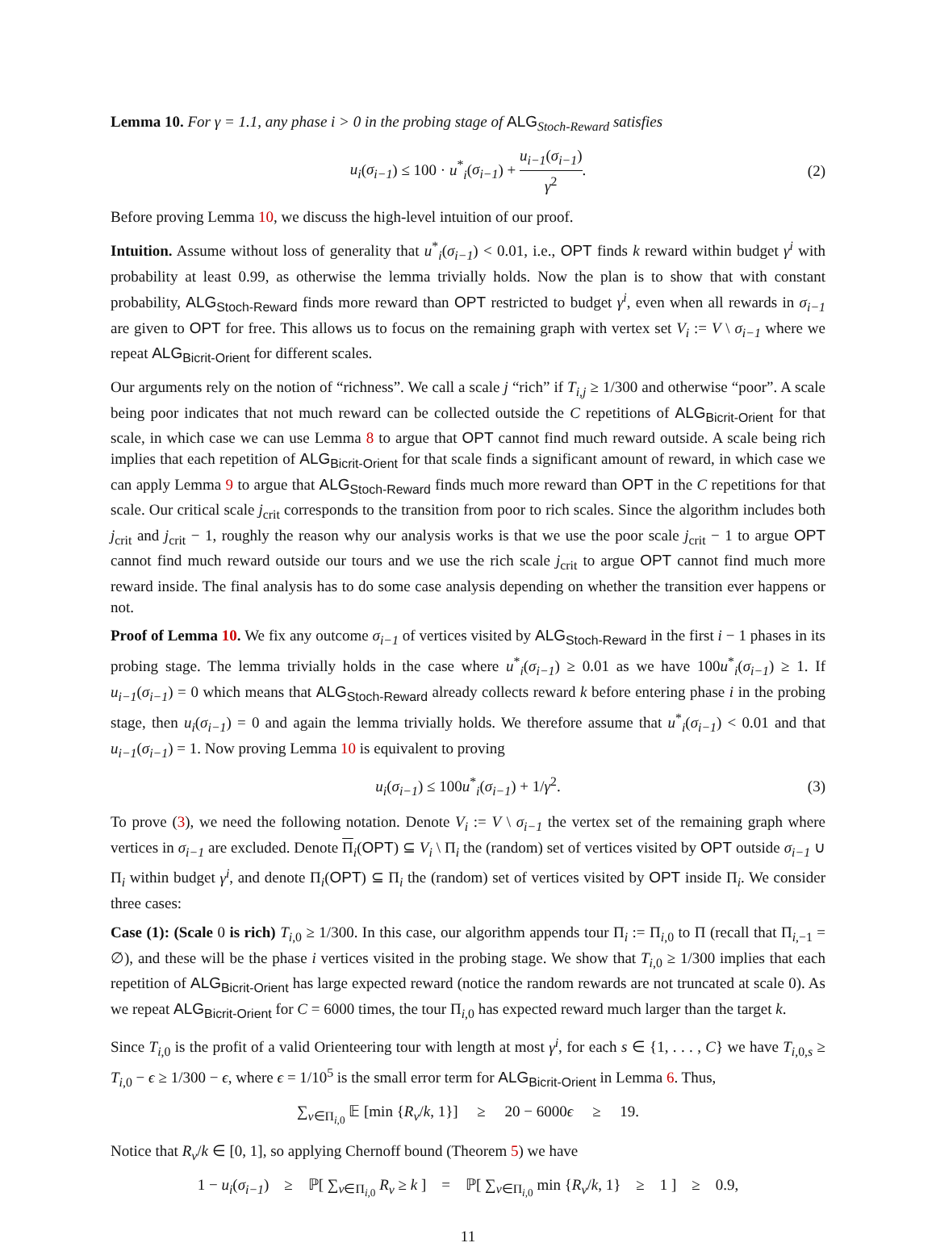Lemma 10. For γ = 1.1, any phase i > 0 in the probing stage of ALG<sub>Stoch-Reward</sub> satisfies
u<sub>i</sub>(σ<sub>i−1</sub>) ≤ 100 · u<sup>*</sup><sub>i</sub>(σ<sub>i−1</sub>) + u<sub>i−1</sub>(σ<sub>i−1</sub>) γ<sup>2</sup>. (2)
Before proving Lemma 10, we discuss the high-level intuition of our proof.
Intuition. Assume without loss of generality that u<sup>*</sup><sub>i</sub>(σ<sub>i−1</sub>) < 0.01, i.e., OPT finds k reward within budget γ<sup>i</sup> with probability at least 0.99, as otherwise the lemma trivially holds. Now the plan is to show that with constant probability, ALG<sub>Stoch-Reward</sub> finds more reward than OPT restricted to budget γ<sup>i</sup>, even when all rewards in σ<sub>i−1</sub> are given to OPT for free. This allows us to focus on the remaining graph with vertex set V<sub>i</sub> := V \ σ<sub>i−1</sub> where we repeat ALG<sub>Bicrit-Orient</sub> for different scales.
Our arguments rely on the notion of “richness”. We call a scale j “rich” if T<sub>i,j</sub> ≥ 1/300 and otherwise “poor”. A scale being poor indicates that not much reward can be collected outside the C repetitions of ALG<sub>Bicrit-Orient</sub> for that scale, in which case we can use Lemma 8 to argue that OPT cannot find much reward outside. A scale being rich implies that each repetition of ALG<sub>Bicrit-Orient</sub> for that scale finds a significant amount of reward, in which case we can apply Lemma 9 to argue that ALG<sub>Stoch-Reward</sub> finds much more reward than OPT in the C repetitions for that scale. Our critical scale j<sub>crit</sub> corresponds to the transition from poor to rich scales. Since the algorithm includes both j<sub>crit</sub> and j<sub>crit</sub> − 1, roughly the reason why our analysis works is that we use the poor scale j<sub>crit</sub> − 1 to argue OPT cannot find much reward outside our tours and we use the rich scale j<sub>crit</sub> to argue OPT cannot find much more reward inside. The final analysis has to do some case analysis depending on whether the transition ever happens or not.
Proof of Lemma 10. We fix any outcome σ<sub>i−1</sub> of vertices visited by ALG<sub>Stoch-Reward</sub> in the first i − 1 phases in its probing stage. The lemma trivially holds in the case where u<sup>*</sup><sub>i</sub>(σ<sub>i−1</sub>) ≥ 0.01 as we have 100u<sup>*</sup><sub>i</sub>(σ<sub>i−1</sub>) ≥ 1. If u<sub>i−1</sub>(σ<sub>i−1</sub>) = 0 which means that ALG<sub>Stoch-Reward</sub> already collects reward k before entering phase i in the probing stage, then u<sub>i</sub>(σ<sub>i−1</sub>) = 0 and again the lemma trivially holds. We therefore assume that u<sup>*</sup><sub>i</sub>(σ<sub>i−1</sub>) < 0.01 and that u<sub>i−1</sub>(σ<sub>i−1</sub>) = 1. Now proving Lemma 10 is equivalent to proving
u<sub>i</sub>(σ<sub>i−1</sub>) ≤ 100u<sup>*</sup><sub>i</sub>(σ<sub>i−1</sub>) + 1/γ<sup>2</sup>. (3)
To prove (3), we need the following notation. Denote V<sub>i</sub> := V \ σ<sub>i−1</sub> the vertex set of the remaining graph where vertices in σ<sub>i−1</sub> are excluded. Denote Π<sub>i</sub>(OPT) ⊆ V<sub>i</sub> \ Π<sub>i</sub> the (random) set of vertices visited by OPT outside σ<sub>i−1</sub> ∪ Π<sub>i</sub> within budget γ<sup>i</sup>, and denote Π<sub>i</sub>(OPT) ⊆ Π<sub>i</sub> the (random) set of vertices visited by OPT inside Π<sub>i</sub>. We consider three cases:
Case (1): (Scale 0 is rich) T<sub>i,0</sub> ≥ 1/300. In this case, our algorithm appends tour Π<sub>i</sub> := Π<sub>i,0</sub> to Π (recall that Π<sub>i,−1</sub> = ∅), and these will be the phase i vertices visited in the probing stage. We show that T<sub>i,0</sub> ≥ 1/300 implies that each repetition of ALG<sub>Bicrit-Orient</sub> has large expected reward (notice the random rewards are not truncated at scale 0). As we repeat ALG<sub>Bicrit-Orient</sub> for C = 6000 times, the tour Π<sub>i,0</sub> has expected reward much larger than the target k.
Since T<sub>i,0</sub> is the profit of a valid Orienteering tour with length at most γ<sup>i</sup>, for each s ∈ {1, . . . , C} we have T<sub>i,0,s</sub> ≥ T<sub>i,0</sub> − ϵ ≥ 1/300 − ϵ, where ϵ = 1/10<sup>5</sup> is the small error term for ALG<sub>Bicrit-Orient</sub> in Lemma 6. Thus,
∑<sub>v∈Π<sub>i,0</sub></sub> 𝔼 [min {R<sub>v</sub>/k, 1}] ≥ 20 − 6000ϵ ≥ 19.
Notice that R<sub>v</sub>/k ∈ [0, 1], so applying Chernoff bound (Theorem 5) we have
1 − u<sub>i</sub>(σ<sub>i−1</sub>) ≥ ℙ[ ∑<sub>v∈Π<sub>i,0</sub></sub> R<sub>v</sub> ≥ k ] = ℙ[ ∑<sub>v∈Π<sub>i,0</sub></sub> min {R<sub>v</sub>/k, 1} ≥ 1 ] ≥ 0.9,
11